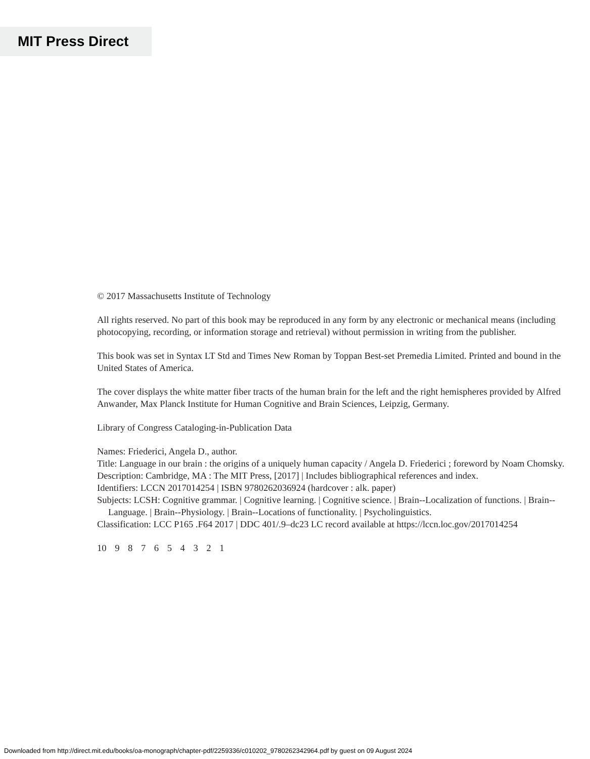MIT Press Direct
© 2017 Massachusetts Institute of Technology
All rights reserved. No part of this book may be reproduced in any form by any electronic or mechanical means (including photocopying, recording, or information storage and retrieval) without permission in writing from the publisher.
This book was set in Syntax LT Std and Times New Roman by Toppan Best-set Premedia Limited. Printed and bound in the United States of America.
The cover displays the white matter fiber tracts of the human brain for the left and the right hemispheres provided by Alfred Anwander, Max Planck Institute for Human Cognitive and Brain Sciences, Leipzig, Germany.
Library of Congress Cataloging-in-Publication Data
Names: Friederici, Angela D., author.
Title: Language in our brain : the origins of a uniquely human capacity / Angela D. Friederici ; foreword by Noam Chomsky.
Description: Cambridge, MA : The MIT Press, [2017] | Includes bibliographical references and index.
Identifiers: LCCN 2017014254 | ISBN 9780262036924 (hardcover : alk. paper)
Subjects: LCSH: Cognitive grammar. | Cognitive learning. | Cognitive science. | Brain--Localization of functions. | Brain--Language. | Brain--Physiology. | Brain--Locations of functionality. | Psycholinguistics.
Classification: LCC P165 .F64 2017 | DDC 401/.9–dc23 LC record available at https://lccn.loc.gov/2017014254
10 9 8 7 6 5 4 3 2 1
Downloaded from http://direct.mit.edu/books/oa-monograph/chapter-pdf/2259336/c010202_9780262342964.pdf by guest on 09 August 2024